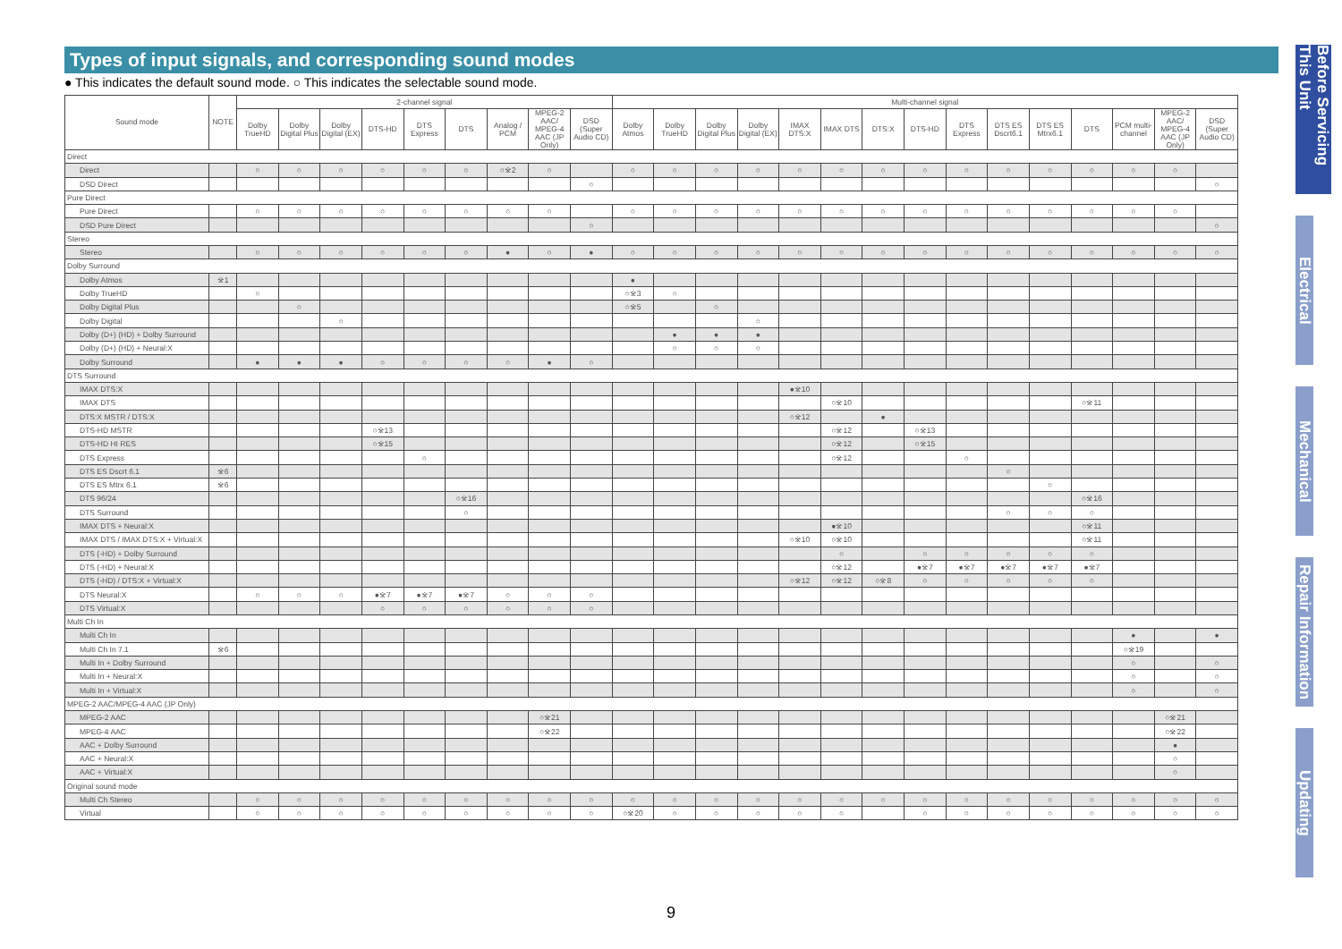Types of input signals, and corresponding sound modes
● This indicates the default sound mode. ○ This indicates the selectable sound mode.
| Sound mode | NOTE | 2-channel signal | | | | | | | | | Multi-channel signal | | | | | | | | | | | | | | |
| --- | --- | --- | --- | --- | --- | --- | --- | --- | --- | --- | --- | --- | --- | --- | --- | --- | --- | --- | --- | --- | --- | --- | --- | --- | --- |
| | | Dolby TrueHD | Dolby Digital Plus | Dolby Digital (EX) | DTS-HD | DTS Express | DTS | Analog / PCM | MPEG-2 AAC/ MPEG-4 AAC (JP Only) | DSD (Super Audio CD) | Dolby Atmos | Dolby TrueHD | Dolby Digital Plus | Dolby Digital (EX) | IMAX DTS:X | IMAX DTS | DTS:X | DTS-HD | DTS Express | DTS ES Dscrt6.1 | DTS ES Mtrx6.1 | DTS | PCM multi-channel | MPEG-2 AAC/ MPEG-4 AAC (JP Only) | DSD (Super Audio CD) |
| Direct | | | | | | | | | | | | | | | | | | | | | | | | | |
| Direct | | ○ | ○ | ○ | ○ | ○ | ○ | ○※2 | ○ | | ○ | ○ | ○ | ○ | ○ | ○ | ○ | ○ | ○ | ○ | ○ | ○ | ○ | ○ | |
| DSD Direct | | | | | | | | | | ○ | | | | | | | | | | | | | | | ○ |
| Pure Direct | | | | | | | | | | | | | | | | | | | | | | | | | |
| Pure Direct | | ○ | ○ | ○ | ○ | ○ | ○ | ○ | ○ | | ○ | ○ | ○ | ○ | ○ | ○ | ○ | ○ | ○ | ○ | ○ | ○ | ○ | ○ | |
| DSD Pure Direct | | | | | | | | | | ○ | | | | | | | | | | | | | | | ○ |
| Stereo | | | | | | | | | | | | | | | | | | | | | | | | | |
| Stereo | | ○ | ○ | ○ | ○ | ○ | ○ | ● | ○ | ● | ○ | ○ | ○ | ○ | ○ | ○ | ○ | ○ | ○ | ○ | ○ | ○ | ○ | ○ | ○ |
| Dolby Surround | | | | | | | | | | | | | | | | | | | | | | | | | |
| Dolby Atmos | ※1 | | | | | | | | | | ● | | | | | | | | | | | | | | |
| Dolby TrueHD | | ○ | | | | | | | | | ○※3 | ○ | | | | | | | | | | | | | |
| Dolby Digital Plus | | | ○ | | | | | | | | ○※5 | | ○ | | | | | | | | | | | | |
| Dolby Digital | | | | ○ | | | | | | | | | | ○ | | | | | | | | | | | |
| Dolby (D+) (HD) + Dolby Surround | | | | | | | | | | | | ● | ● | ● | | | | | | | | | | | |
| Dolby (D+) (HD) + Neural:X | | | | | | | | | | | | ○ | ○ | ○ | | | | | | | | | | | |
| Dolby Surround | | ● | ● | ● | ○ | ○ | ○ | ○ | ● | ○ | | | | | | | | | | | | | | | |
| DTS Surround | | | | | | | | | | | | | | | | | | | | | | | | | |
| IMAX DTS:X | | | | | | | | | | | | | | | ●※10 | | | | | | | | | | |
| IMAX DTS | | | | | | | | | | | | | | | | ○※10 | | | | | | ○※11 | | | |
| DTS:X MSTR / DTS:X | | | | | | | | | | | | | | | ○※12 | | ● | | | | | | | | |
| DTS-HD MSTR | | | | | ○※13 | | | | | | | | | | | ○※12 | | ○※13 | | | | | | | |
| DTS-HD HI RES | | | | | ○※15 | | | | | | | | | | | ○※12 | | ○※15 | | | | | | | |
| DTS Express | | | | | | ○ | | | | | | | | | | ○※12 | | | ○ | | | | | | |
| DTS ES Dscrt 6.1 | ※6 | | | | | | | | | | | | | | | | | | | ○ | | | | | |
| DTS ES Mtrx 6.1 | ※6 | | | | | | | | | | | | | | | | | | | | ○ | | | | |
| DTS 96/24 | | | | | | | ○※16 | | | | | | | | | | | | | | | ○※16 | | | |
| DTS Surround | | | | | | | ○ | | | | | | | | | | | | | ○ | ○ | ○ | | | |
| IMAX DTS + Neural:X | | | | | | | | | | | | | | | | ●※10 | | | | | | ○※11 | | | |
| IMAX DTS / IMAX DTS:X + Virtual:X | | | | | | | | | | | | | | | ○※10 | ○※10 | | | | | | ○※11 | | | |
| DTS (-HD) + Dolby Surround | | | | | | | | | | | | | | | | ○ | | ○ | ○ | ○ | ○ | ○ | | | |
| DTS (-HD) + Neural:X | | | | | | | | | | | | | | | | ○※12 | | ●※7 | ●※7 | ●※7 | ●※7 | ●※7 | | | |
| DTS (-HD) / DTS:X + Virtual:X | | | | | | | | | | | | | | | ○※12 | ○※12 | ○※8 | ○ | ○ | ○ | ○ | ○ | | | |
| DTS Neural:X | | ○ | ○ | ○ | ●※7 | ●※7 | ●※7 | ○ | ○ | ○ | | | | | | | | | | | | | | | |
| DTS Virtual:X | | | | | ○ | ○ | ○ | ○ | ○ | ○ | | | | | | | | | | | | | | | |
| Multi Ch In | | | | | | | | | | | | | | | | | | | | | | | | | |
| Multi Ch In | | | | | | | | | | | | | | | | | | | | | | | ● | | ● |
| Multi Ch In 7.1 | ※6 | | | | | | | | | | | | | | | | | | | | | | ○※19 | | |
| Multi In + Dolby Surround | | | | | | | | | | | | | | | | | | | | | | | ○ | | ○ |
| Multi In + Neural:X | | | | | | | | | | | | | | | | | | | | | | | ○ | | ○ |
| Multi In + Virtual:X | | | | | | | | | | | | | | | | | | | | | | | ○ | | ○ |
| MPEG-2 AAC/MPEG-4 AAC (JP Only) | | | | | | | | | | | | | | | | | | | | | | | | | |
| MPEG-2 AAC | | | | | | | | | ○※21 | | | | | | | | | | | | | | | ○※21 | |
| MPEG-4 AAC | | | | | | | | | ○※22 | | | | | | | | | | | | | | | ○※22 | |
| AAC + Dolby Surround | | | | | | | | | | | | | | | | | | | | | | | | ● | |
| AAC + Neural:X | | | | | | | | | | | | | | | | | | | | | | | | ○ | |
| AAC + Virtual:X | | | | | | | | | | | | | | | | | | | | | | | | ○ | |
| Original sound mode | | | | | | | | | | | | | | | | | | | | | | | | | |
| Multi Ch Stereo | | ○ | ○ | ○ | ○ | ○ | ○ | ○ | ○ | ○ | ○ | ○ | ○ | ○ | ○ | ○ | ○ | ○ | ○ | ○ | ○ | ○ | ○ | ○ | ○ |
| Virtual | | ○ | ○ | ○ | ○ | ○ | ○ | ○ | ○ | ○ | ○※20 | ○ | ○ | ○ | ○ | ○ | | ○ | ○ | ○ | ○ | ○ | ○ | ○ | ○ |
Before Servicing This Unit
Electrical
Mechanical
Repair Information
Updating
9